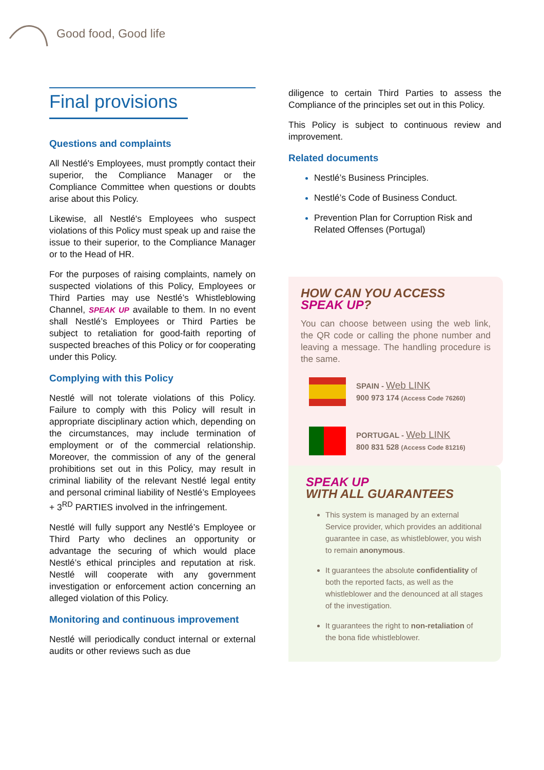Good food, Good life
Final provisions
Questions and complaints
All Nestlé's Employees, must promptly contact their superior, the Compliance Manager or the Compliance Committee when questions or doubts arise about this Policy.
Likewise, all Nestlé's Employees who suspect violations of this Policy must speak up and raise the issue to their superior, to the Compliance Manager or to the Head of HR.
For the purposes of raising complaints, namely on suspected violations of this Policy, Employees or Third Parties may use Nestlé’s Whistleblowing Channel, SPEAK UP available to them. In no event shall Nestlé’s Employees or Third Parties be subject to retaliation for good-faith reporting of suspected breaches of this Policy or for cooperating under this Policy.
Complying with this Policy
Nestlé will not tolerate violations of this Policy. Failure to comply with this Policy will result in appropriate disciplinary action which, depending on the circumstances, may include termination of employment or of the commercial relationship. Moreover, the commission of any of the general prohibitions set out in this Policy, may result in criminal liability of the relevant Nestlé legal entity and personal criminal liability of Nestlé’s Employees + 3<sup>RD</sup> PARTIES involved in the infringement.
Nestlé will fully support any Nestlé’s Employee or Third Party who declines an opportunity or advantage the securing of which would place Nestlé’s ethical principles and reputation at risk. Nestlé will cooperate with any government investigation or enforcement action concerning an alleged violation of this Policy.
Monitoring and continuous improvement
Nestlé will periodically conduct internal or external audits or other reviews such as due
diligence to certain Third Parties to assess the Compliance of the principles set out in this Policy.
This Policy is subject to continuous review and improvement.
Related documents
Nestlé’s Business Principles.
Nestlé’s Code of Business Conduct.
Prevention Plan for Corruption Risk and Related Offenses (Portugal)
HOW CAN YOU ACCESS SPEAK UP?
You can choose between using the web link, the QR code or calling the phone number and leaving a message. The handling procedure is the same.
SPAIN - Web LINK
900 973 174 (Access Code 76260)
PORTUGAL - Web LINK
800 831 528 (Access Code 81216)
SPEAK UP
WITH ALL GUARANTEES
This system is managed by an external Service provider, which provides an additional guarantee in case, as whistleblower, you wish to remain anonymous.
It guarantees the absolute confidentiality of both the reported facts, as well as the whistleblower and the denounced at all stages of the investigation.
It guarantees the right to non-retaliation of the bona fide whistleblower.